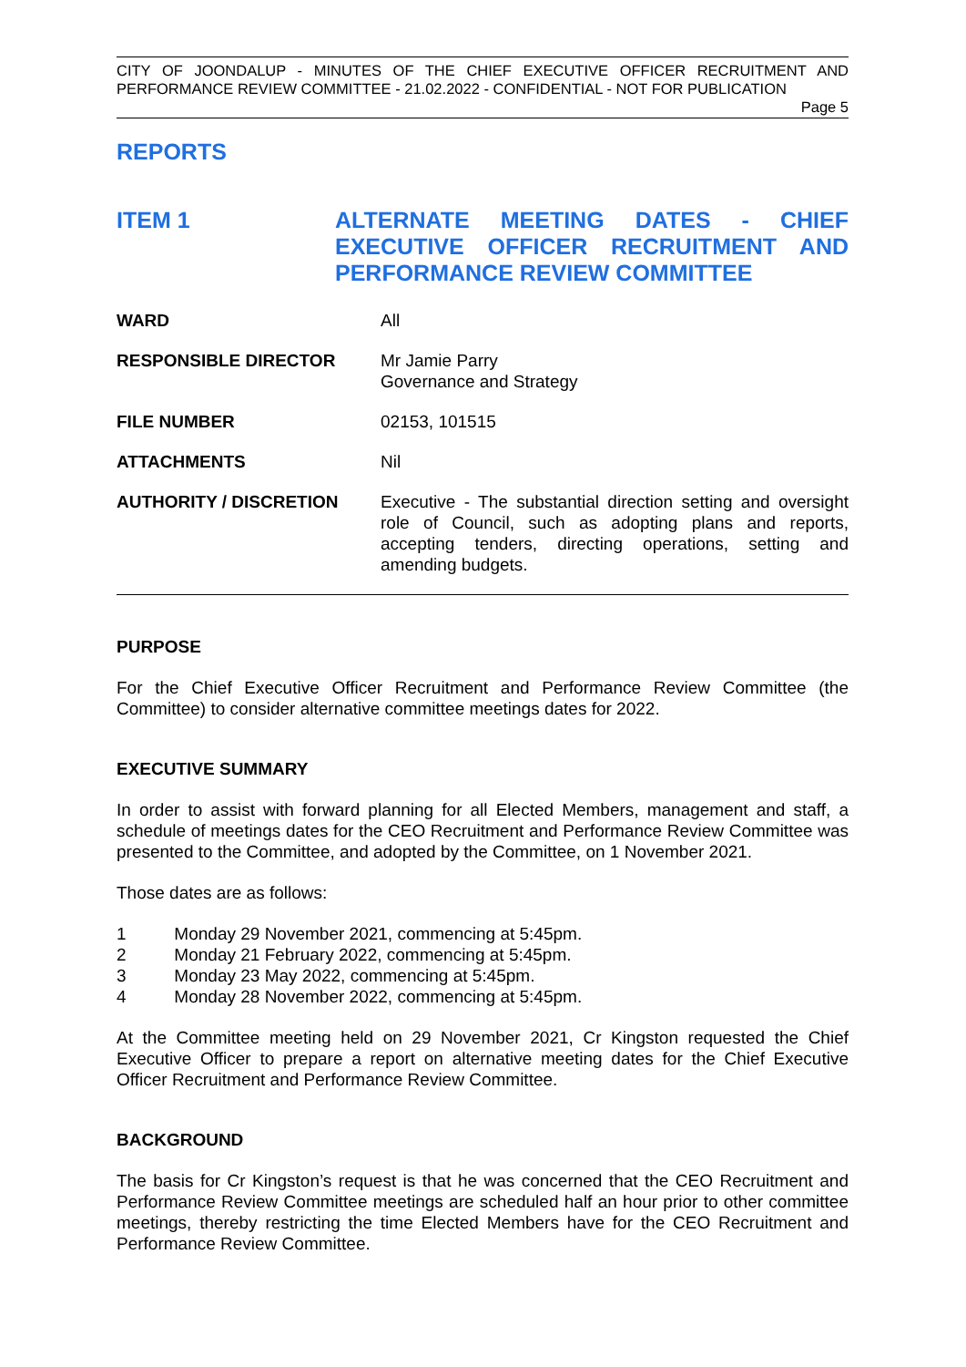CITY OF JOONDALUP - MINUTES OF THE CHIEF EXECUTIVE OFFICER RECRUITMENT AND PERFORMANCE REVIEW COMMITTEE - 21.02.2022 - CONFIDENTIAL - NOT FOR PUBLICATION
Page 5
REPORTS
ITEM 1 ALTERNATE MEETING DATES - CHIEF EXECUTIVE OFFICER RECRUITMENT AND PERFORMANCE REVIEW COMMITTEE
| WARD | All |
| RESPONSIBLE DIRECTOR | Mr Jamie Parry Governance and Strategy |
| FILE NUMBER | 02153, 101515 |
| ATTACHMENTS | Nil |
| AUTHORITY / DISCRETION | Executive - The substantial direction setting and oversight role of Council, such as adopting plans and reports, accepting tenders, directing operations, setting and amending budgets. |
PURPOSE
For the Chief Executive Officer Recruitment and Performance Review Committee (the Committee) to consider alternative committee meetings dates for 2022.
EXECUTIVE SUMMARY
In order to assist with forward planning for all Elected Members, management and staff, a schedule of meetings dates for the CEO Recruitment and Performance Review Committee was presented to the Committee, and adopted by the Committee, on 1 November 2021.
Those dates are as follows:
1 Monday 29 November 2021, commencing at 5:45pm.
2 Monday 21 February 2022, commencing at 5:45pm.
3 Monday 23 May 2022, commencing at 5:45pm.
4 Monday 28 November 2022, commencing at 5:45pm.
At the Committee meeting held on 29 November 2021, Cr Kingston requested the Chief Executive Officer to prepare a report on alternative meeting dates for the Chief Executive Officer Recruitment and Performance Review Committee.
BACKGROUND
The basis for Cr Kingston’s request is that he was concerned that the CEO Recruitment and Performance Review Committee meetings are scheduled half an hour prior to other committee meetings, thereby restricting the time Elected Members have for the CEO Recruitment and Performance Review Committee.